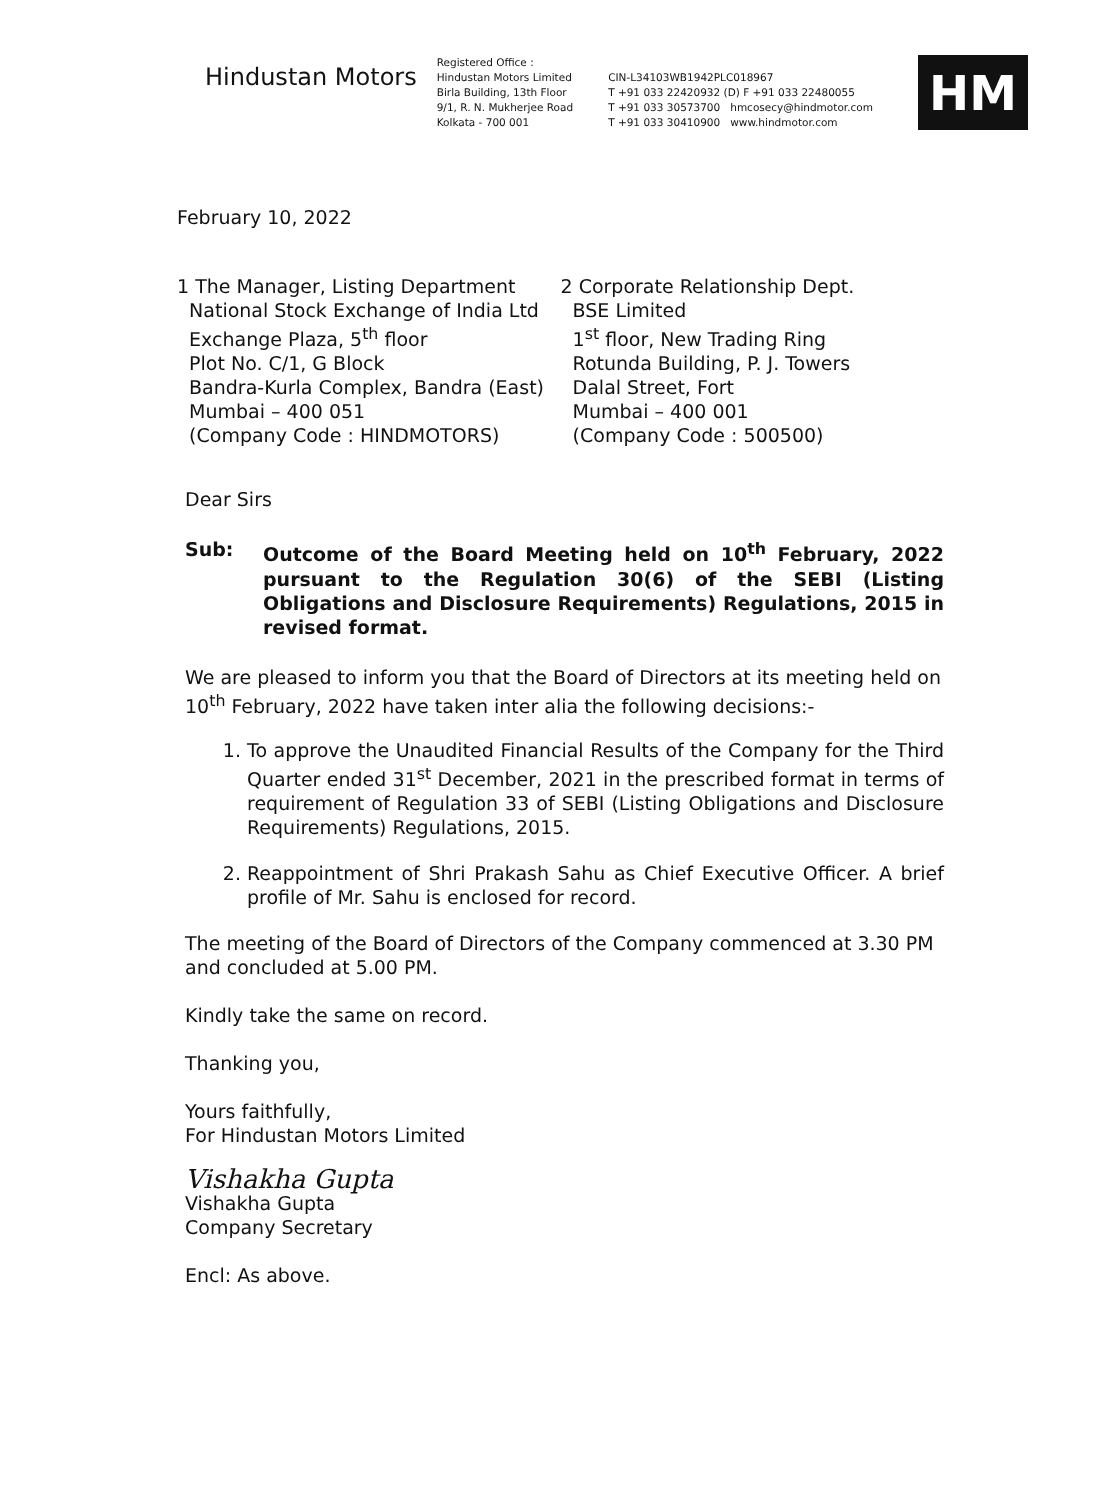Hindustan Motors
Registered Office :
Hindustan Motors Limited
Birla Building, 13th Floor
9/1, R. N. Mukherjee Road
Kolkata - 700 001
CIN-L34103WB1942PLC018967
T +91 033 22420932 (D) F +91 033 22480055
T +91 033 30573700 hmcosecy@hindmotor.com
T +91 033 30410900 www.hindmotor.com
HM
February 10, 2022
1 The Manager, Listing Department
National Stock Exchange of India Ltd
Exchange Plaza, 5<sup>th</sup> floor
Plot No. C/1, G Block
Bandra-Kurla Complex, Bandra (East)
Mumbai – 400 051
(Company Code : HINDMOTORS)
2 Corporate Relationship Dept.
BSE Limited
1<sup>st</sup> floor, New Trading Ring
Rotunda Building, P. J. Towers
Dalal Street, Fort
Mumbai – 400 001
(Company Code : 500500)
Dear Sirs
Sub: Outcome of the Board Meeting held on 10<sup>th</sup> February, 2022 pursuant to the Regulation 30(6) of the SEBI (Listing Obligations and Disclosure Requirements) Regulations, 2015 in revised format.
We are pleased to inform you that the Board of Directors at its meeting held on 10<sup>th</sup> February, 2022 have taken inter alia the following decisions:-
1. To approve the Unaudited Financial Results of the Company for the Third Quarter ended 31<sup>st</sup> December, 2021 in the prescribed format in terms of requirement of Regulation 33 of SEBI (Listing Obligations and Disclosure Requirements) Regulations, 2015.
2. Reappointment of Shri Prakash Sahu as Chief Executive Officer. A brief profile of Mr. Sahu is enclosed for record.
The meeting of the Board of Directors of the Company commenced at 3.30 PM and concluded at 5.00 PM.
Kindly take the same on record.
Thanking you,
Yours faithfully,
For Hindustan Motors Limited
Vishakha Gupta
Vishakha Gupta
Company Secretary
Encl: As above.